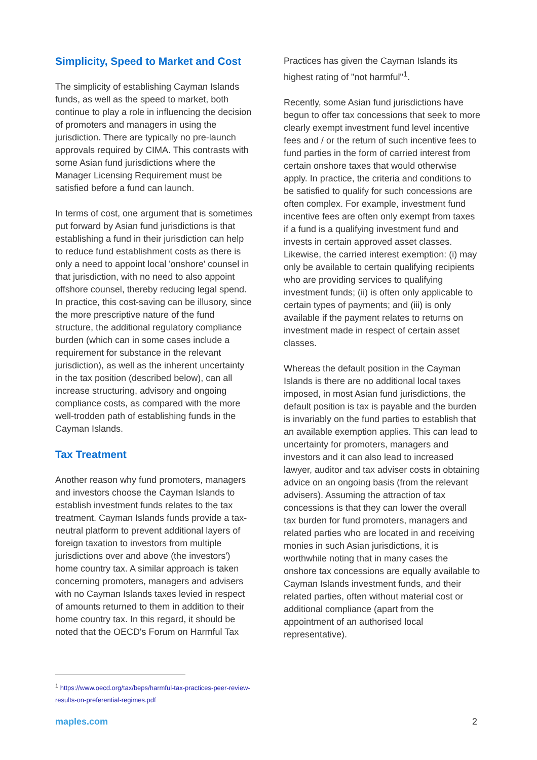Simplicity, Speed to Market and Cost
The simplicity of establishing Cayman Islands funds, as well as the speed to market, both continue to play a role in influencing the decision of promoters and managers in using the jurisdiction. There are typically no pre-launch approvals required by CIMA. This contrasts with some Asian fund jurisdictions where the Manager Licensing Requirement must be satisfied before a fund can launch.
In terms of cost, one argument that is sometimes put forward by Asian fund jurisdictions is that establishing a fund in their jurisdiction can help to reduce fund establishment costs as there is only a need to appoint local 'onshore' counsel in that jurisdiction, with no need to also appoint offshore counsel, thereby reducing legal spend. In practice, this cost-saving can be illusory, since the more prescriptive nature of the fund structure, the additional regulatory compliance burden (which can in some cases include a requirement for substance in the relevant jurisdiction), as well as the inherent uncertainty in the tax position (described below), can all increase structuring, advisory and ongoing compliance costs, as compared with the more well-trodden path of establishing funds in the Cayman Islands.
Tax Treatment
Another reason why fund promoters, managers and investors choose the Cayman Islands to establish investment funds relates to the tax treatment. Cayman Islands funds provide a tax-neutral platform to prevent additional layers of foreign taxation to investors from multiple jurisdictions over and above (the investors') home country tax. A similar approach is taken concerning promoters, managers and advisers with no Cayman Islands taxes levied in respect of amounts returned to them in addition to their home country tax. In this regard, it should be noted that the OECD's Forum on Harmful Tax
Practices has given the Cayman Islands its highest rating of "not harmful"<sup>1</sup>.
Recently, some Asian fund jurisdictions have begun to offer tax concessions that seek to more clearly exempt investment fund level incentive fees and / or the return of such incentive fees to fund parties in the form of carried interest from certain onshore taxes that would otherwise apply. In practice, the criteria and conditions to be satisfied to qualify for such concessions are often complex. For example, investment fund incentive fees are often only exempt from taxes if a fund is a qualifying investment fund and invests in certain approved asset classes. Likewise, the carried interest exemption: (i) may only be available to certain qualifying recipients who are providing services to qualifying investment funds; (ii) is often only applicable to certain types of payments; and (iii) is only available if the payment relates to returns on investment made in respect of certain asset classes.
Whereas the default position in the Cayman Islands is there are no additional local taxes imposed, in most Asian fund jurisdictions, the default position is tax is payable and the burden is invariably on the fund parties to establish that an available exemption applies. This can lead to uncertainty for promoters, managers and investors and it can also lead to increased lawyer, auditor and tax adviser costs in obtaining advice on an ongoing basis (from the relevant advisers). Assuming the attraction of tax concessions is that they can lower the overall tax burden for fund promoters, managers and related parties who are located in and receiving monies in such Asian jurisdictions, it is worthwhile noting that in many cases the onshore tax concessions are equally available to Cayman Islands investment funds, and their related parties, often without material cost or additional compliance (apart from the appointment of an authorised local representative).
<sup>1</sup> https://www.oecd.org/tax/beps/harmful-tax-practices-peer-review-results-on-preferential-regimes.pdf
maples.com 2